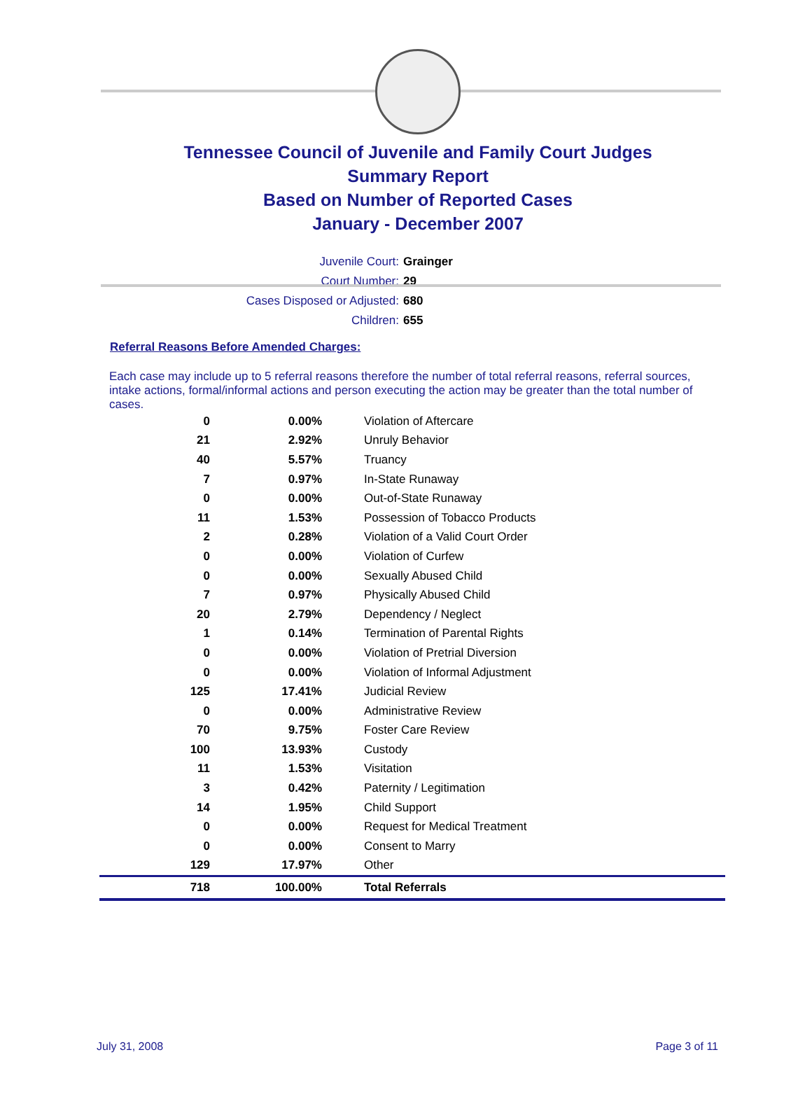Tennessee Council of Juvenile and Family Court Judges
Summary Report
Based on Number of Reported Cases
January - December 2007
Juvenile Court: Grainger
Court Number: 29
Cases Disposed or Adjusted: 680
Children: 655
Referral Reasons Before Amended Charges:
Each case may include up to 5 referral reasons therefore the number of total referral reasons, referral sources, intake actions, formal/informal actions and person executing the action may be greater than the total number of cases.
| 0 | 0.00% | Violation of Aftercare |
| 21 | 2.92% | Unruly Behavior |
| 40 | 5.57% | Truancy |
| 7 | 0.97% | In-State Runaway |
| 0 | 0.00% | Out-of-State Runaway |
| 11 | 1.53% | Possession of Tobacco Products |
| 2 | 0.28% | Violation of a Valid Court Order |
| 0 | 0.00% | Violation of Curfew |
| 0 | 0.00% | Sexually Abused Child |
| 7 | 0.97% | Physically Abused Child |
| 20 | 2.79% | Dependency / Neglect |
| 1 | 0.14% | Termination of Parental Rights |
| 0 | 0.00% | Violation of Pretrial Diversion |
| 0 | 0.00% | Violation of Informal Adjustment |
| 125 | 17.41% | Judicial Review |
| 0 | 0.00% | Administrative Review |
| 70 | 9.75% | Foster Care Review |
| 100 | 13.93% | Custody |
| 11 | 1.53% | Visitation |
| 3 | 0.42% | Paternity / Legitimation |
| 14 | 1.95% | Child Support |
| 0 | 0.00% | Request for Medical Treatment |
| 0 | 0.00% | Consent to Marry |
| 129 | 17.97% | Other |
| 718 | 100.00% | Total Referrals |
July 31, 2008 Page 3 of 11